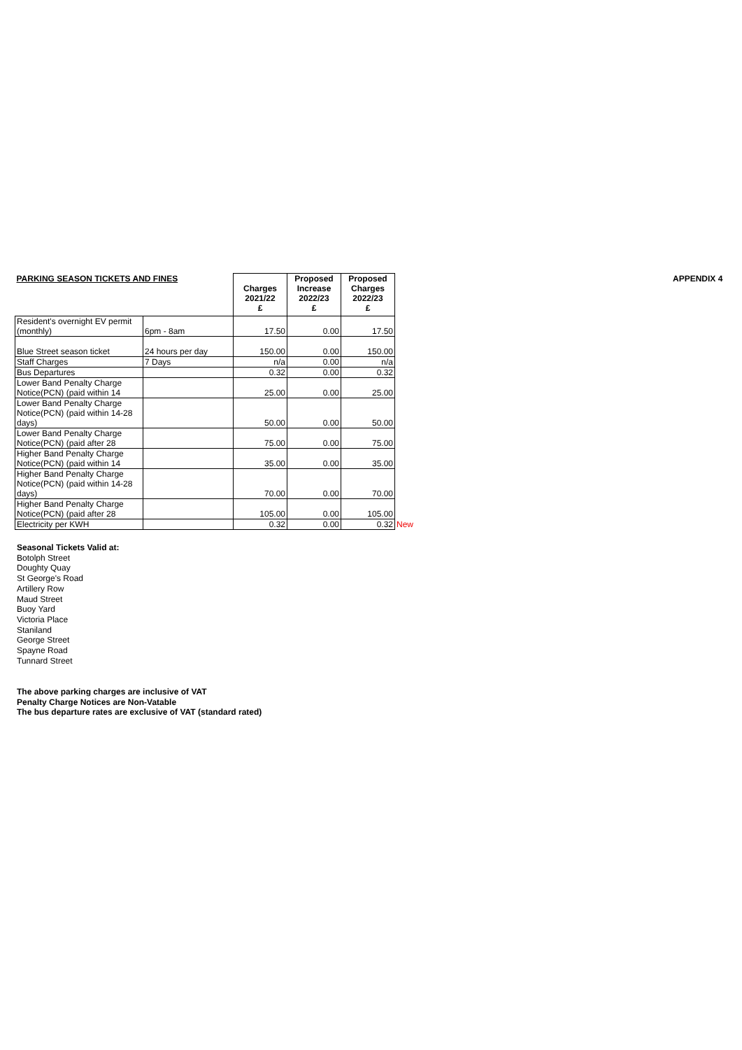APPENDIX 4
| PARKING SEASON TICKETS AND FINES | | Charges 2021/22 £ | Proposed Increase 2022/23 £ | Proposed Charges 2022/23 £ | |
| Resident's overnight EV permit (monthly) | 6pm - 8am | 17.50 | 0.00 | 17.50 | |
| Blue Street season ticket | 24 hours per day | 150.00 | 0.00 | 150.00 | |
| Staff Charges | 7 Days | n/a | 0.00 | n/a | |
| Bus Departures | | 0.32 | 0.00 | 0.32 | |
| Lower Band Penalty Charge Notice(PCN) (paid within 14 | | 25.00 | 0.00 | 25.00 | |
| Lower Band Penalty Charge Notice(PCN) (paid within 14-28 days) | | 50.00 | 0.00 | 50.00 | |
| Lower Band Penalty Charge Notice(PCN) (paid after 28 | | 75.00 | 0.00 | 75.00 | |
| Higher Band Penalty Charge Notice(PCN) (paid within 14 | | 35.00 | 0.00 | 35.00 | |
| Higher Band Penalty Charge Notice(PCN) (paid within 14-28 days) | | 70.00 | 0.00 | 70.00 | |
| Higher Band Penalty Charge Notice(PCN) (paid after 28 | | 105.00 | 0.00 | 105.00 | |
| Electricity per KWH | | 0.32 | 0.00 | 0.32 | New |
Seasonal Tickets Valid at:
Botolph Street
Doughty Quay
St George's Road
Artillery Row
Maud Street
Buoy Yard
Victoria Place
Staniland
George Street
Spayne Road
Tunnard Street
The above parking charges are inclusive of VAT
Penalty Charge Notices are Non-Vatable
The bus departure rates are exclusive of VAT (standard rated)